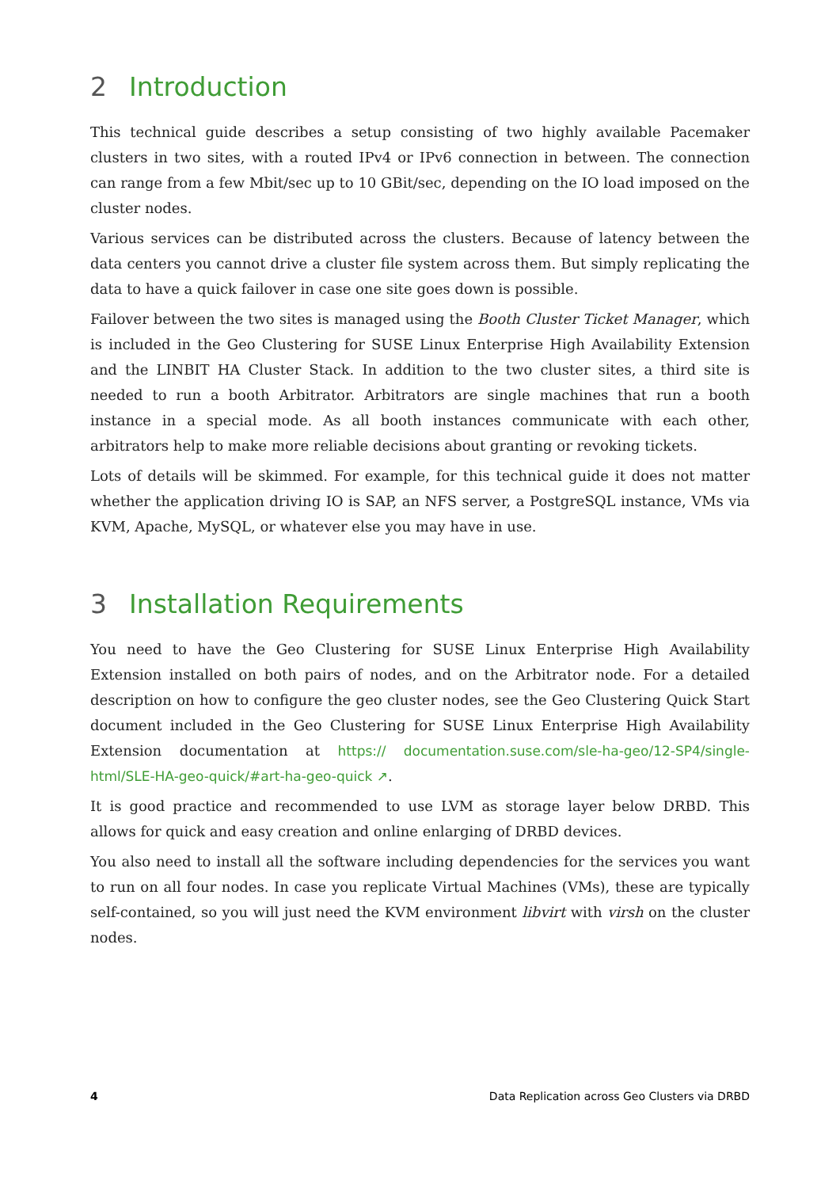2 Introduction
This technical guide describes a setup consisting of two highly available Pacemaker clusters in two sites, with a routed IPv4 or IPv6 connection in between. The connection can range from a few Mbit/sec up to 10 GBit/sec, depending on the IO load imposed on the cluster nodes.
Various services can be distributed across the clusters. Because of latency between the data centers you cannot drive a cluster file system across them. But simply replicating the data to have a quick failover in case one site goes down is possible.
Failover between the two sites is managed using the Booth Cluster Ticket Manager, which is included in the Geo Clustering for SUSE Linux Enterprise High Availability Extension and the LINBIT HA Cluster Stack. In addition to the two cluster sites, a third site is needed to run a booth Arbitrator. Arbitrators are single machines that run a booth instance in a special mode. As all booth instances communicate with each other, arbitrators help to make more reliable decisions about granting or revoking tickets.
Lots of details will be skimmed. For example, for this technical guide it does not matter whether the application driving IO is SAP, an NFS server, a PostgreSQL instance, VMs via KVM, Apache, MySQL, or whatever else you may have in use.
3 Installation Requirements
You need to have the Geo Clustering for SUSE Linux Enterprise High Availability Extension installed on both pairs of nodes, and on the Arbitrator node. For a detailed description on how to configure the geo cluster nodes, see the Geo Clustering Quick Start document included in the Geo Clustering for SUSE Linux Enterprise High Availability Extension documentation at https:// documentation.suse.com/sle-ha-geo/12-SP4/single-html/SLE-HA-geo-quick/#art-ha-geo-quick ↗.
It is good practice and recommended to use LVM as storage layer below DRBD. This allows for quick and easy creation and online enlarging of DRBD devices.
You also need to install all the software including dependencies for the services you want to run on all four nodes. In case you replicate Virtual Machines (VMs), these are typically self-contained, so you will just need the KVM environment libvirt with virsh on the cluster nodes.
4 Data Replication across Geo Clusters via DRBD